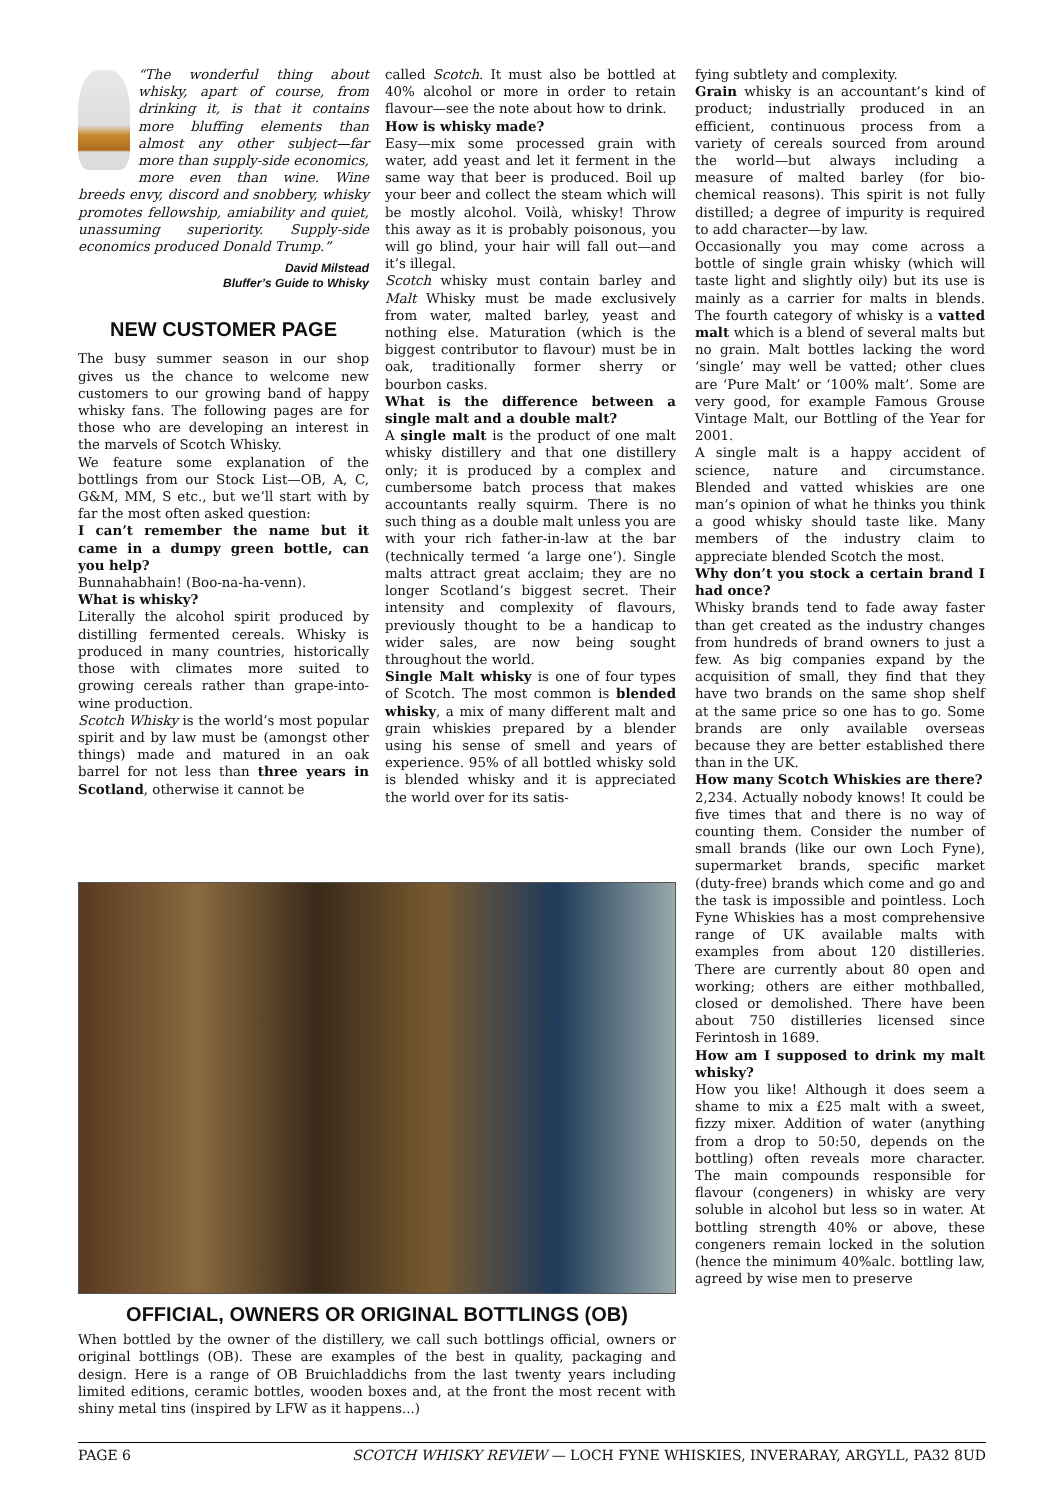“The wonderful thing about whisky, apart of course, from drinking it, is that it contains more bluffing elements than almost any other subject—far more than supply-side economics, more even than wine. Wine breeds envy, discord and snobbery, whisky promotes fellowship, amiability and quiet, unassuming superiority. Supply-side economics produced Donald Trump.”
David Milstead
Bluffer’s Guide to Whisky
NEW CUSTOMER PAGE
The busy summer season in our shop gives us the chance to welcome new customers to our growing band of happy whisky fans. The following pages are for those who are developing an interest in the marvels of Scotch Whisky.
We feature some explanation of the bottlings from our Stock List—OB, A, C, G&M, MM, S etc., but we’ll start with by far the most often asked question:
I can’t remember the name but it came in a dumpy green bottle, can you help?
Bunnahabhain! (Boo-na-ha-venn).
What is whisky?
Literally the alcohol spirit produced by distilling fermented cereals. Whisky is produced in many countries, historically those with climates more suited to growing cereals rather than grape-into-wine production.
Scotch Whisky is the world’s most popular spirit and by law must be (amongst other things) made and matured in an oak barrel for not less than three years in Scotland, otherwise it cannot be
called Scotch. It must also be bottled at 40% alcohol or more in order to retain flavour—see the note about how to drink.
How is whisky made?
Easy—mix some processed grain with water, add yeast and let it ferment in the same way that beer is produced. Boil up your beer and collect the steam which will be mostly alcohol. Voilà, whisky! Throw this away as it is probably poisonous, you will go blind, your hair will fall out—and it’s illegal.
Scotch whisky must contain barley and Malt Whisky must be made exclusively from water, malted barley, yeast and nothing else. Maturation (which is the biggest contributor to flavour) must be in oak, traditionally former sherry or bourbon casks.
What is the difference between a single malt and a double malt?
A single malt is the product of one malt whisky distillery and that one distillery only; it is produced by a complex and cumbersome batch process that makes accountants really squirm. There is no such thing as a double malt unless you are with your rich father-in-law at the bar (technically termed ‘a large one’). Single malts attract great acclaim; they are no longer Scotland’s biggest secret. Their intensity and complexity of flavours, previously thought to be a handicap to wider sales, are now being sought throughout the world.
Single Malt whisky is one of four types of Scotch. The most common is blended whisky, a mix of many different malt and grain whiskies prepared by a blender using his sense of smell and years of experience. 95% of all bottled whisky sold is blended whisky and it is appreciated the world over for its satis-
fying subtlety and complexity.
Grain whisky is an accountant’s kind of product; industrially produced in an efficient, continuous process from a variety of cereals sourced from around the world—but always including a measure of malted barley (for bio-chemical reasons). This spirit is not fully distilled; a degree of impurity is required to add character—by law.
Occasionally you may come across a bottle of single grain whisky (which will taste light and slightly oily) but its use is mainly as a carrier for malts in blends. The fourth category of whisky is a vatted malt which is a blend of several malts but no grain. Malt bottles lacking the word ‘single’ may well be vatted; other clues are ‘Pure Malt’ or ‘100% malt’. Some are very good, for example Famous Grouse Vintage Malt, our Bottling of the Year for 2001.
A single malt is a happy accident of science, nature and circumstance. Blended and vatted whiskies are one man’s opinion of what he thinks you think a good whisky should taste like. Many members of the industry claim to appreciate blended Scotch the most.
Why don’t you stock a certain brand I had once?
Whisky brands tend to fade away faster than get created as the industry changes from hundreds of brand owners to just a few. As big companies expand by the acquisition of small, they find that they have two brands on the same shop shelf at the same price so one has to go. Some brands are only available overseas because they are better established there than in the UK.
How many Scotch Whiskies are there?
2,234. Actually nobody knows! It could be five times that and there is no way of counting them. Consider the number of small brands (like our own Loch Fyne), supermarket brands, specific market (duty-free) brands which come and go and the task is impossible and pointless. Loch Fyne Whiskies has a most comprehensive range of UK available malts with examples from about 120 distilleries. There are currently about 80 open and working; others are either mothballed, closed or demolished. There have been about 750 distilleries licensed since Ferintosh in 1689.
How am I supposed to drink my malt whisky?
How you like! Although it does seem a shame to mix a £25 malt with a sweet, fizzy mixer. Addition of water (anything from a drop to 50:50, depends on the bottling) often reveals more character. The main compounds responsible for flavour (congeners) in whisky are very soluble in alcohol but less so in water. At bottling strength 40% or above, these congeners remain locked in the solution (hence the minimum 40%alc. bottling law, agreed by wise men to preserve
OFFICIAL, OWNERS OR ORIGINAL BOTTLINGS (OB)
When bottled by the owner of the distillery, we call such bottlings official, owners or original bottlings (OB). These are examples of the best in quality, packaging and design. Here is a range of OB Bruichladdichs from the last twenty years including limited editions, ceramic bottles, wooden boxes and, at the front the most recent with shiny metal tins (inspired by LFW as it happens...)
PAGE 6 SCOTCH WHISKY REVIEW — LOCH FYNE WHISKIES, INVERARAY, ARGYLL, PA32 8UD